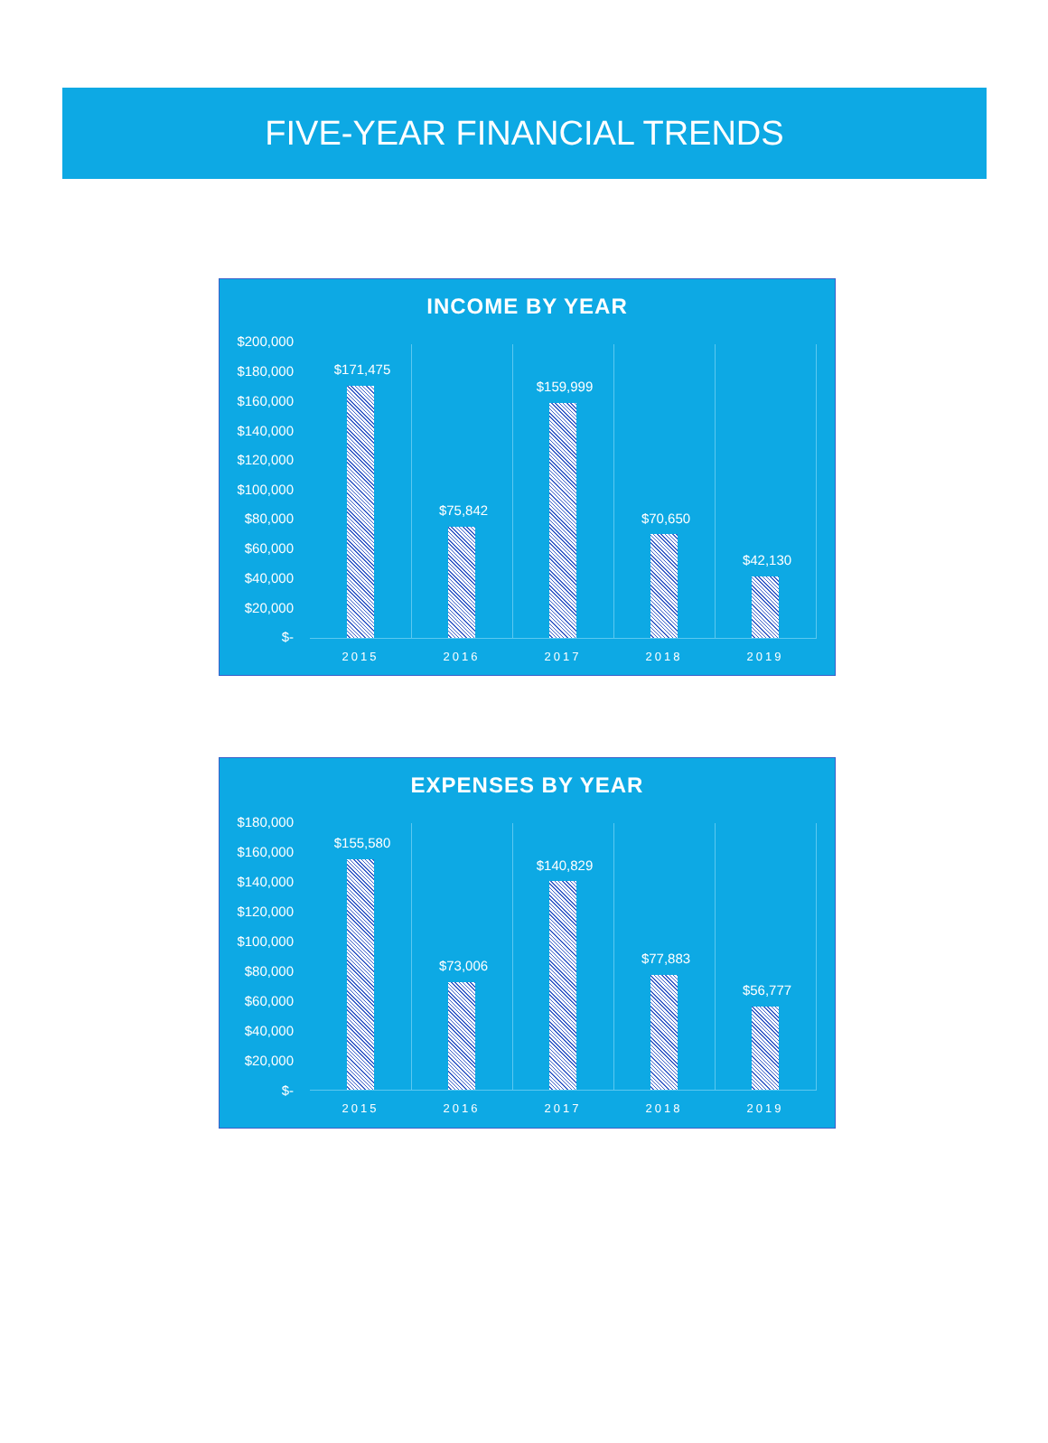FIVE-YEAR FINANCIAL TRENDS
INCOME BY YEAR
$200,000
$180,000
$160,000
$140,000
$120,000
$100,000
$80,000
$60,000
$40,000
$20,000
$-
$171,475
$75,842
$159,999
$70,650
$42,130
2015 2016 2017 2018 2019
EXPENSES BY YEAR
$180,000
$160,000
$140,000
$120,000
$100,000
$80,000
$60,000
$40,000
$20,000
$-
$155,580
$73,006
$140,829
$77,883
$56,777
2015 2016 2017 2018 2019